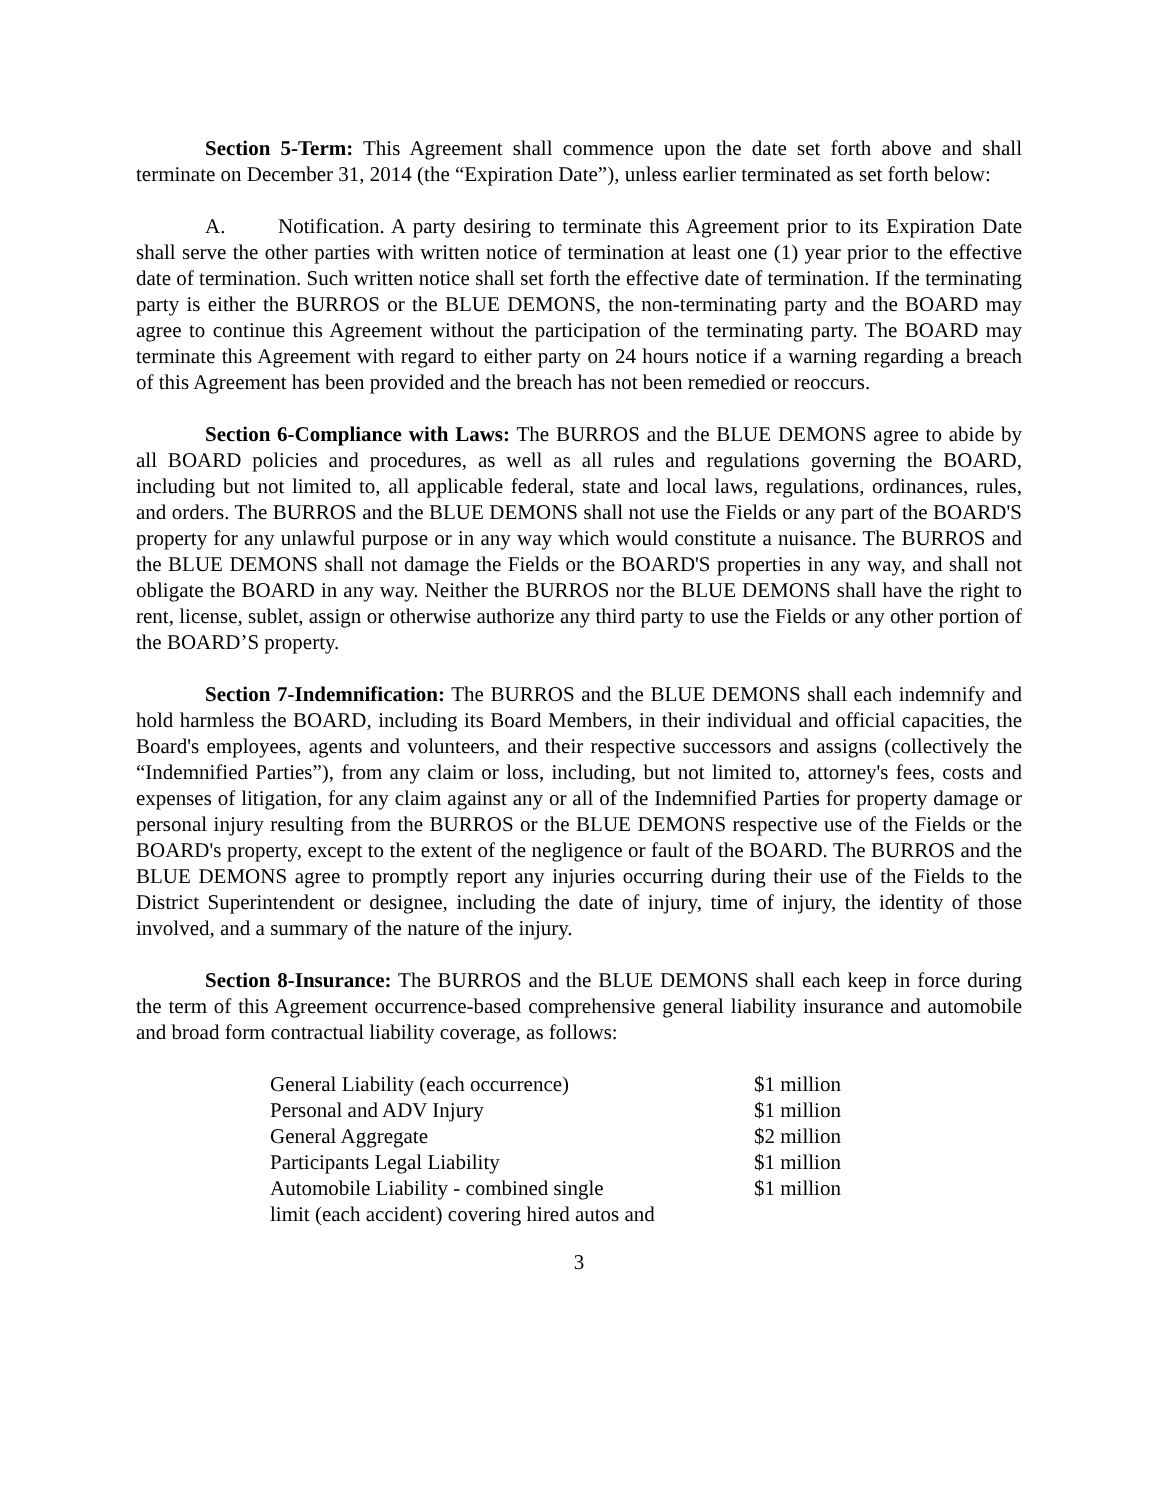Section 5-Term: This Agreement shall commence upon the date set forth above and shall terminate on December 31, 2014 (the “Expiration Date”), unless earlier terminated as set forth below:
A. Notification. A party desiring to terminate this Agreement prior to its Expiration Date shall serve the other parties with written notice of termination at least one (1) year prior to the effective date of termination. Such written notice shall set forth the effective date of termination. If the terminating party is either the BURROS or the BLUE DEMONS, the non-terminating party and the BOARD may agree to continue this Agreement without the participation of the terminating party. The BOARD may terminate this Agreement with regard to either party on 24 hours notice if a warning regarding a breach of this Agreement has been provided and the breach has not been remedied or reoccurs.
Section 6-Compliance with Laws: The BURROS and the BLUE DEMONS agree to abide by all BOARD policies and procedures, as well as all rules and regulations governing the BOARD, including but not limited to, all applicable federal, state and local laws, regulations, ordinances, rules, and orders. The BURROS and the BLUE DEMONS shall not use the Fields or any part of the BOARD'S property for any unlawful purpose or in any way which would constitute a nuisance. The BURROS and the BLUE DEMONS shall not damage the Fields or the BOARD'S properties in any way, and shall not obligate the BOARD in any way. Neither the BURROS nor the BLUE DEMONS shall have the right to rent, license, sublet, assign or otherwise authorize any third party to use the Fields or any other portion of the BOARD’S property.
Section 7-Indemnification: The BURROS and the BLUE DEMONS shall each indemnify and hold harmless the BOARD, including its Board Members, in their individual and official capacities, the Board's employees, agents and volunteers, and their respective successors and assigns (collectively the “Indemnified Parties”), from any claim or loss, including, but not limited to, attorney's fees, costs and expenses of litigation, for any claim against any or all of the Indemnified Parties for property damage or personal injury resulting from the BURROS or the BLUE DEMONS respective use of the Fields or the BOARD's property, except to the extent of the negligence or fault of the BOARD. The BURROS and the BLUE DEMONS agree to promptly report any injuries occurring during their use of the Fields to the District Superintendent or designee, including the date of injury, time of injury, the identity of those involved, and a summary of the nature of the injury.
Section 8-Insurance: The BURROS and the BLUE DEMONS shall each keep in force during the term of this Agreement occurrence-based comprehensive general liability insurance and automobile and broad form contractual liability coverage, as follows:
| General Liability (each occurrence) | $1 million |
| Personal and ADV Injury | $1 million |
| General Aggregate | $2 million |
| Participants Legal Liability | $1 million |
| Automobile Liability - combined single | $1 million |
| limit (each accident) covering hired autos and | |
3